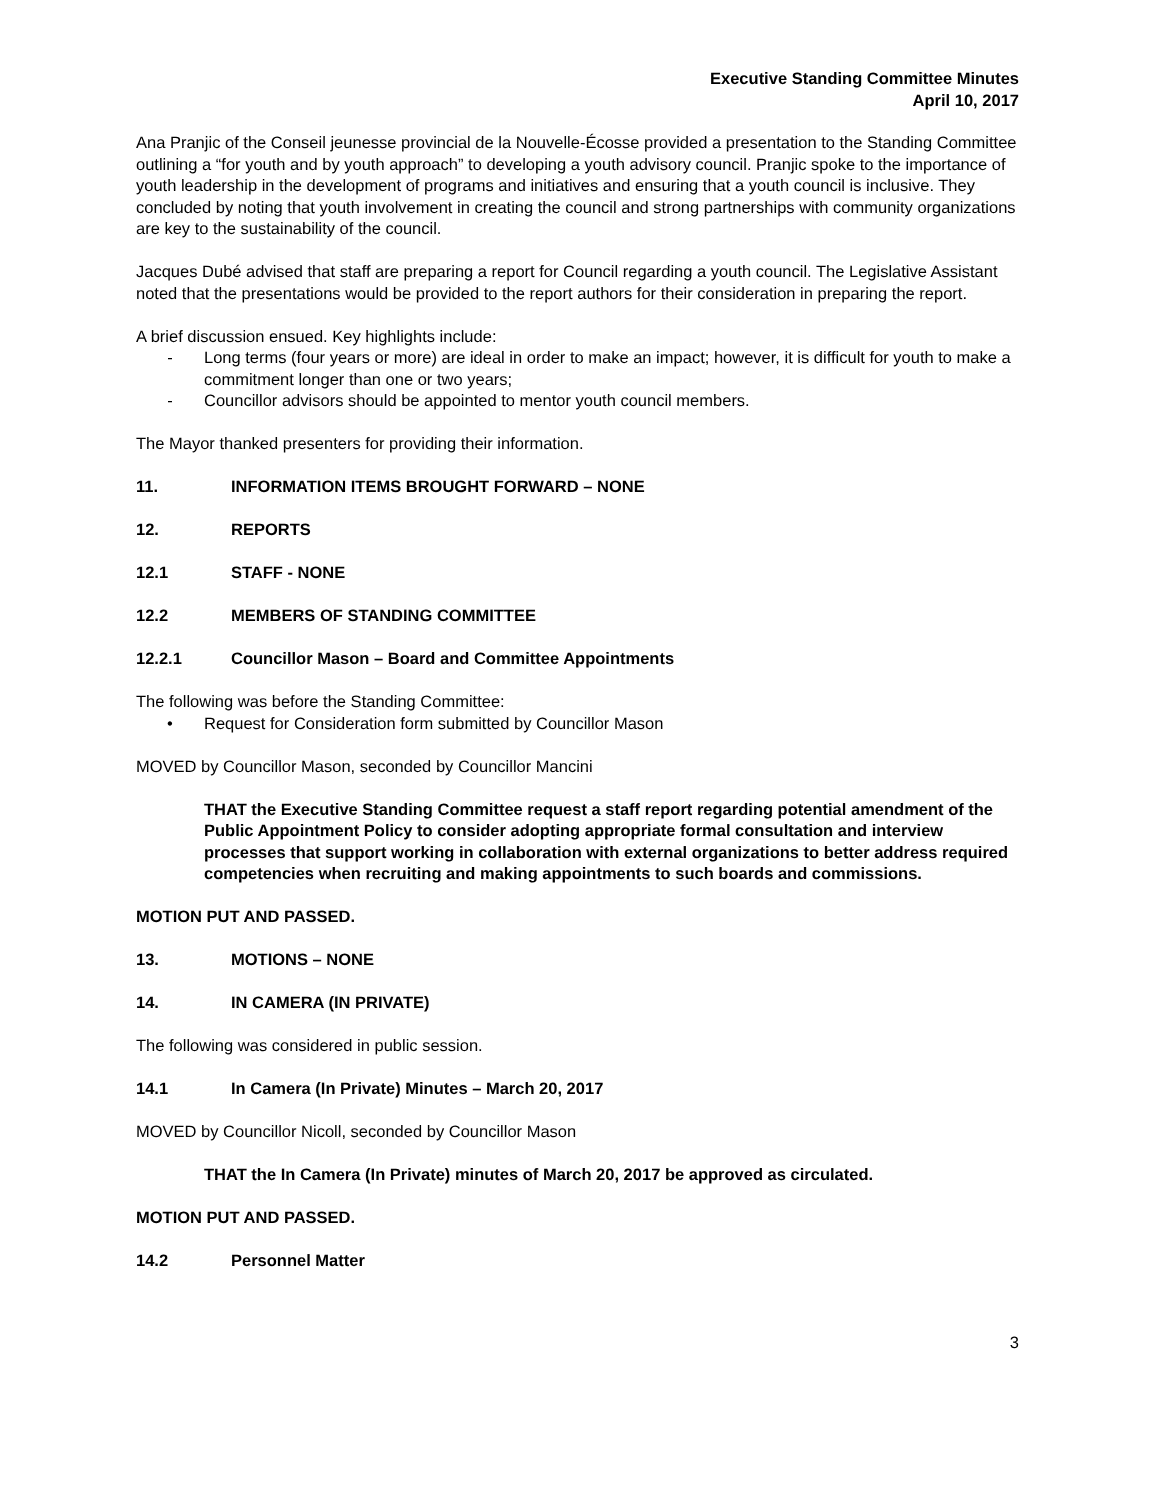Executive Standing Committee Minutes
April 10, 2017
Ana Pranjic of the Conseil jeunesse provincial de la Nouvelle-Écosse provided a presentation to the Standing Committee outlining a “for youth and by youth approach” to developing a youth advisory council. Pranjic spoke to the importance of youth leadership in the development of programs and initiatives and ensuring that a youth council is inclusive. They concluded by noting that youth involvement in creating the council and strong partnerships with community organizations are key to the sustainability of the council.
Jacques Dubé advised that staff are preparing a report for Council regarding a youth council. The Legislative Assistant noted that the presentations would be provided to the report authors for their consideration in preparing the report.
A brief discussion ensued. Key highlights include:
- Long terms (four years or more) are ideal in order to make an impact; however, it is difficult for youth to make a commitment longer than one or two years;
- Councillor advisors should be appointed to mentor youth council members.
The Mayor thanked presenters for providing their information.
11. INFORMATION ITEMS BROUGHT FORWARD – NONE
12. REPORTS
12.1 STAFF - NONE
12.2 MEMBERS OF STANDING COMMITTEE
12.2.1 Councillor Mason – Board and Committee Appointments
The following was before the Standing Committee:
• Request for Consideration form submitted by Councillor Mason
MOVED by Councillor Mason, seconded by Councillor Mancini
THAT the Executive Standing Committee request a staff report regarding potential amendment of the Public Appointment Policy to consider adopting appropriate formal consultation and interview processes that support working in collaboration with external organizations to better address required competencies when recruiting and making appointments to such boards and commissions.
MOTION PUT AND PASSED.
13. MOTIONS – NONE
14. IN CAMERA (IN PRIVATE)
The following was considered in public session.
14.1 In Camera (In Private) Minutes – March 20, 2017
MOVED by Councillor Nicoll, seconded by Councillor Mason
THAT the In Camera (In Private) minutes of March 20, 2017 be approved as circulated.
MOTION PUT AND PASSED.
14.2 Personnel Matter
3